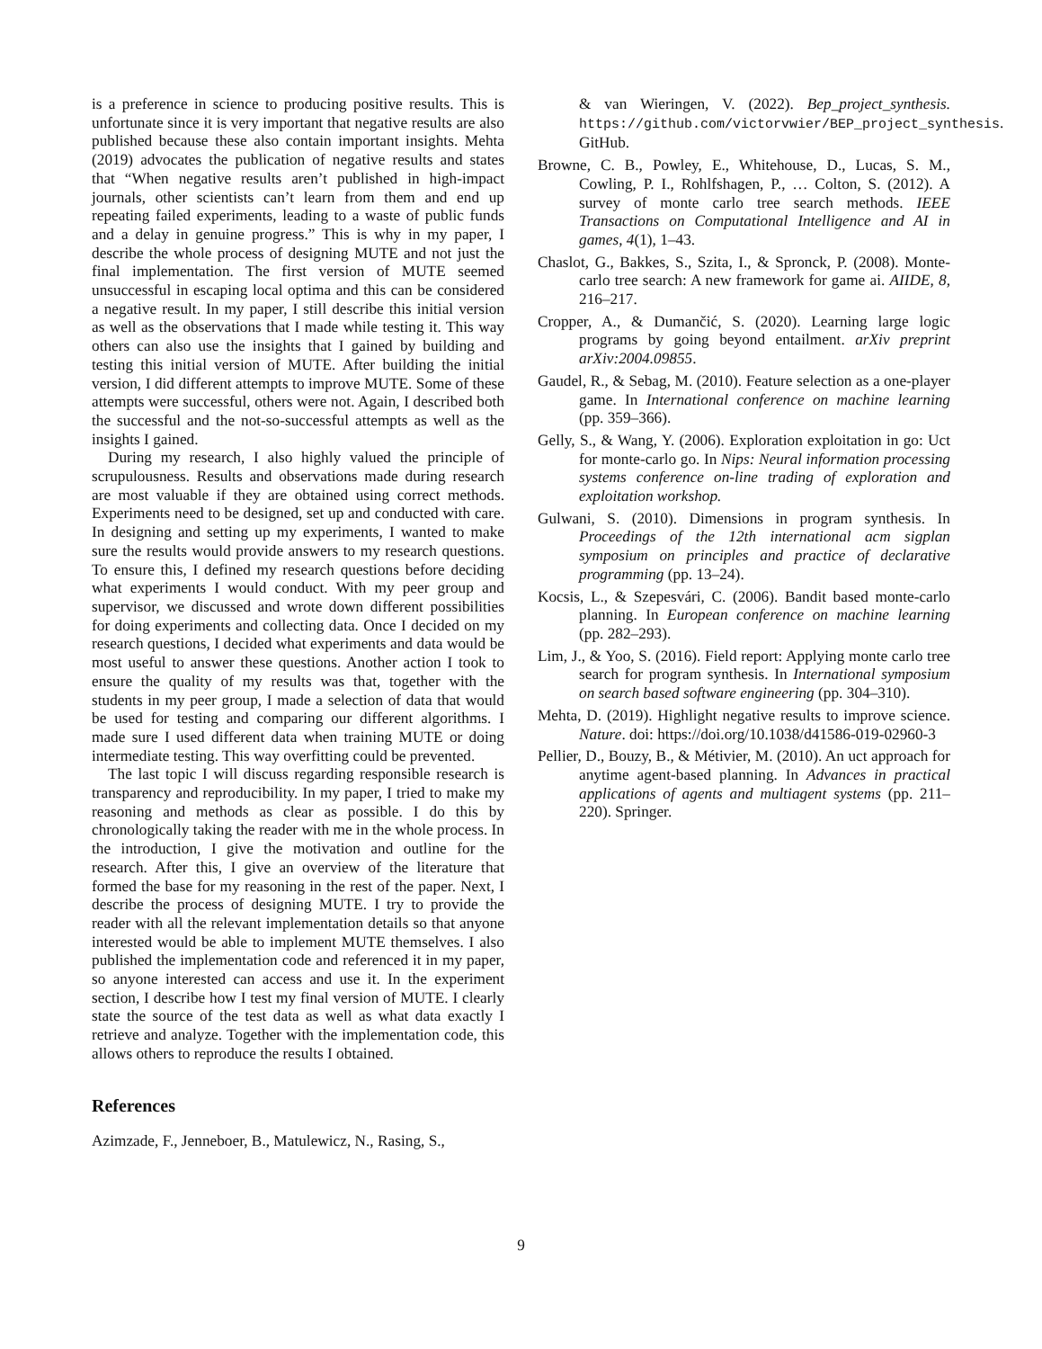is a preference in science to producing positive results. This is unfortunate since it is very important that negative results are also published because these also contain important insights. Mehta (2019) advocates the publication of negative results and states that “When negative results aren’t published in high-impact journals, other scientists can’t learn from them and end up repeating failed experiments, leading to a waste of public funds and a delay in genuine progress.” This is why in my paper, I describe the whole process of designing MUTE and not just the final implementation. The first version of MUTE seemed unsuccessful in escaping local optima and this can be considered a negative result. In my paper, I still describe this initial version as well as the observations that I made while testing it. This way others can also use the insights that I gained by building and testing this initial version of MUTE. After building the initial version, I did different attempts to improve MUTE. Some of these attempts were successful, others were not. Again, I described both the successful and the not-so-successful attempts as well as the insights I gained.
During my research, I also highly valued the principle of scrupulousness. Results and observations made during research are most valuable if they are obtained using correct methods. Experiments need to be designed, set up and conducted with care. In designing and setting up my experiments, I wanted to make sure the results would provide answers to my research questions. To ensure this, I defined my research questions before deciding what experiments I would conduct. With my peer group and supervisor, we discussed and wrote down different possibilities for doing experiments and collecting data. Once I decided on my research questions, I decided what experiments and data would be most useful to answer these questions. Another action I took to ensure the quality of my results was that, together with the students in my peer group, I made a selection of data that would be used for testing and comparing our different algorithms. I made sure I used different data when training MUTE or doing intermediate testing. This way overfitting could be prevented.
The last topic I will discuss regarding responsible research is transparency and reproducibility. In my paper, I tried to make my reasoning and methods as clear as possible. I do this by chronologically taking the reader with me in the whole process. In the introduction, I give the motivation and outline for the research. After this, I give an overview of the literature that formed the base for my reasoning in the rest of the paper. Next, I describe the process of designing MUTE. I try to provide the reader with all the relevant implementation details so that anyone interested would be able to implement MUTE themselves. I also published the implementation code and referenced it in my paper, so anyone interested can access and use it. In the experiment section, I describe how I test my final version of MUTE. I clearly state the source of the test data as well as what data exactly I retrieve and analyze. Together with the implementation code, this allows others to reproduce the results I obtained.
References
Azimzade, F., Jenneboer, B., Matulewicz, N., Rasing, S.,
& van Wieringen, V. (2022). Bep_project_synthesis. https://github.com/victorvwier/BEP_project_synthesis. GitHub.
Browne, C. B., Powley, E., Whitehouse, D., Lucas, S. M., Cowling, P. I., Rohlfshagen, P., … Colton, S. (2012). A survey of monte carlo tree search methods. IEEE Transactions on Computational Intelligence and AI in games, 4(1), 1–43.
Chaslot, G., Bakkes, S., Szita, I., & Spronck, P. (2008). Monte-carlo tree search: A new framework for game ai. AIIDE, 8, 216–217.
Cropper, A., & Dumančić, S. (2020). Learning large logic programs by going beyond entailment. arXiv preprint arXiv:2004.09855.
Gaudel, R., & Sebag, M. (2010). Feature selection as a one-player game. In International conference on machine learning (pp. 359–366).
Gelly, S., & Wang, Y. (2006). Exploration exploitation in go: Uct for monte-carlo go. In Nips: Neural information processing systems conference on-line trading of exploration and exploitation workshop.
Gulwani, S. (2010). Dimensions in program synthesis. In Proceedings of the 12th international acm sigplan symposium on principles and practice of declarative programming (pp. 13–24).
Kocsis, L., & Szepesvári, C. (2006). Bandit based monte-carlo planning. In European conference on machine learning (pp. 282–293).
Lim, J., & Yoo, S. (2016). Field report: Applying monte carlo tree search for program synthesis. In International symposium on search based software engineering (pp. 304–310).
Mehta, D. (2019). Highlight negative results to improve science. Nature. doi: https://doi.org/10.1038/d41586-019-02960-3
Pellier, D., Bouzy, B., & Métivier, M. (2010). An uct approach for anytime agent-based planning. In Advances in practical applications of agents and multiagent systems (pp. 211–220). Springer.
9